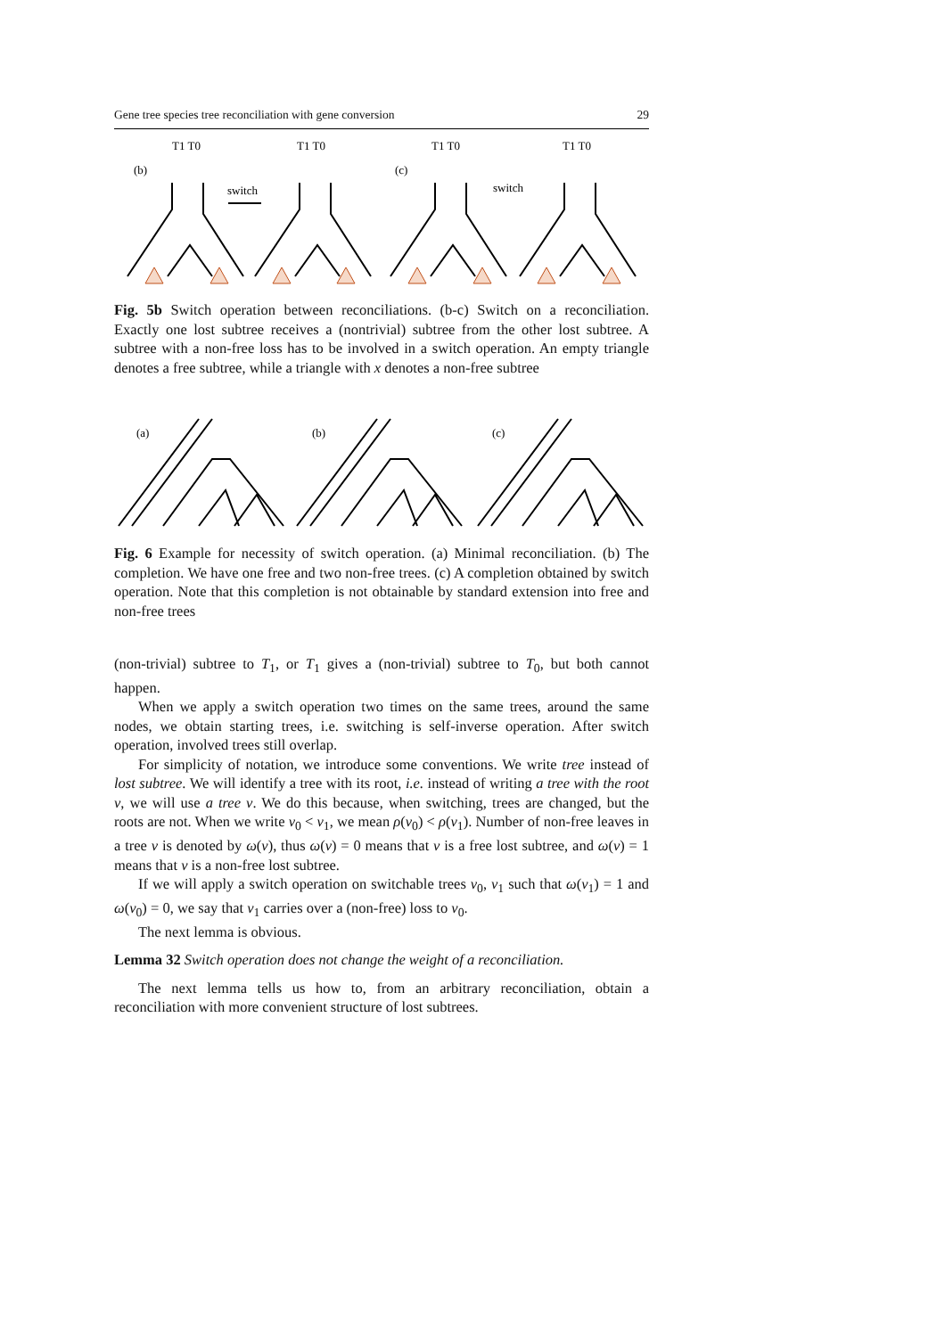Gene tree species tree reconciliation with gene conversion 29
(b)
T1 T0
switch
T1 T0
(c)
T1 T0
switch
T1 T0
Fig. 5b Switch operation between reconciliations. (b-c) Switch on a reconciliation. Exactly one lost subtree receives a (nontrivial) subtree from the other lost subtree. A subtree with a non-free loss has to be involved in a switch operation. An empty triangle denotes a free subtree, while a triangle with x denotes a non-free subtree
(a)
(b)
(c)
Fig. 6 Example for necessity of switch operation. (a) Minimal reconciliation. (b) The completion. We have one free and two non-free trees. (c) A completion obtained by switch operation. Note that this completion is not obtainable by standard extension into free and non-free trees
(non-trivial) subtree to T<sub>1</sub>, or T<sub>1</sub> gives a (non-trivial) subtree to T<sub>0</sub>, but both cannot happen.
When we apply a switch operation two times on the same trees, around the same nodes, we obtain starting trees, i.e. switching is self-inverse operation. After switch operation, involved trees still overlap.
For simplicity of notation, we introduce some conventions. We write tree instead of lost subtree. We will identify a tree with its root, i.e. instead of writing a tree with the root v, we will use a tree v. We do this because, when switching, trees are changed, but the roots are not. When we write v<sub>0</sub> < v<sub>1</sub>, we mean ρ(v<sub>0</sub>) < ρ(v<sub>1</sub>). Number of non-free leaves in a tree v is denoted by ω(v), thus ω(v) = 0 means that v is a free lost subtree, and ω(v) = 1 means that v is a non-free lost subtree.
If we will apply a switch operation on switchable trees v<sub>0</sub>, v<sub>1</sub> such that ω(v<sub>1</sub>) = 1 and ω(v<sub>0</sub>) = 0, we say that v<sub>1</sub> carries over a (non-free) loss to v<sub>0</sub>.
The next lemma is obvious.
Lemma 32 Switch operation does not change the weight of a reconciliation.
The next lemma tells us how to, from an arbitrary reconciliation, obtain a reconciliation with more convenient structure of lost subtrees.